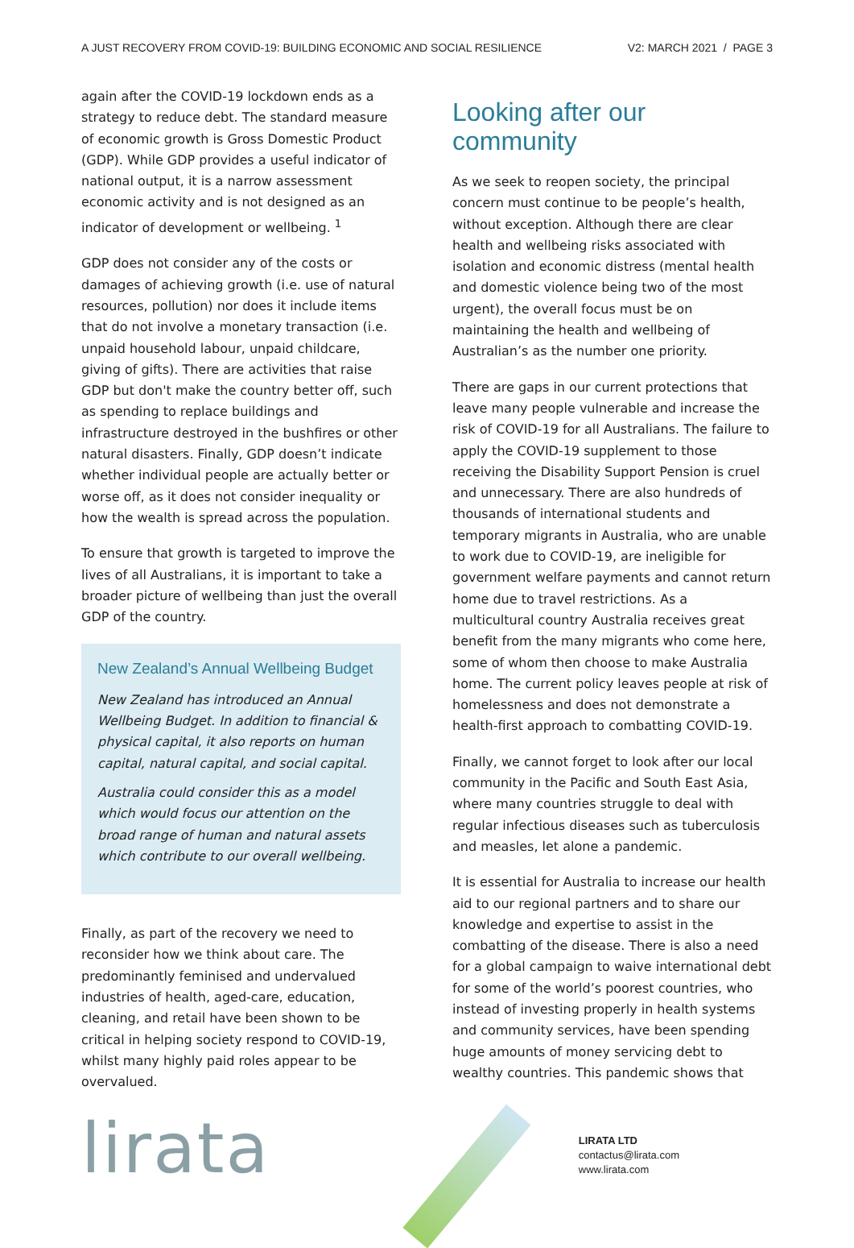A JUST RECOVERY FROM COVID-19: BUILDING ECONOMIC AND SOCIAL RESILIENCE V2: MARCH 2021 / PAGE 3
again after the COVID-19 lockdown ends as a strategy to reduce debt. The standard measure of economic growth is Gross Domestic Product (GDP). While GDP provides a useful indicator of national output, it is a narrow assessment economic activity and is not designed as an indicator of development or wellbeing. <sup>1</sup>
GDP does not consider any of the costs or damages of achieving growth (i.e. use of natural resources, pollution) nor does it include items that do not involve a monetary transaction (i.e. unpaid household labour, unpaid childcare, giving of gifts). There are activities that raise GDP but don't make the country better off, such as spending to replace buildings and infrastructure destroyed in the bushfires or other natural disasters. Finally, GDP doesn’t indicate whether individual people are actually better or worse off, as it does not consider inequality or how the wealth is spread across the population.
To ensure that growth is targeted to improve the lives of all Australians, it is important to take a broader picture of wellbeing than just the overall GDP of the country.
New Zealand’s Annual Wellbeing Budget
New Zealand has introduced an Annual Wellbeing Budget. In addition to financial & physical capital, it also reports on human capital, natural capital, and social capital.
Australia could consider this as a model which would focus our attention on the broad range of human and natural assets which contribute to our overall wellbeing.
Finally, as part of the recovery we need to reconsider how we think about care. The predominantly feminised and undervalued industries of health, aged-care, education, cleaning, and retail have been shown to be critical in helping society respond to COVID-19, whilst many highly paid roles appear to be overvalued.
Looking after our community
As we seek to reopen society, the principal concern must continue to be people’s health, without exception. Although there are clear health and wellbeing risks associated with isolation and economic distress (mental health and domestic violence being two of the most urgent), the overall focus must be on maintaining the health and wellbeing of Australian’s as the number one priority.
There are gaps in our current protections that leave many people vulnerable and increase the risk of COVID-19 for all Australians. The failure to apply the COVID-19 supplement to those receiving the Disability Support Pension is cruel and unnecessary. There are also hundreds of thousands of international students and temporary migrants in Australia, who are unable to work due to COVID-19, are ineligible for government welfare payments and cannot return home due to travel restrictions. As a multicultural country Australia receives great benefit from the many migrants who come here, some of whom then choose to make Australia home. The current policy leaves people at risk of homelessness and does not demonstrate a health-first approach to combatting COVID-19.
Finally, we cannot forget to look after our local community in the Pacific and South East Asia, where many countries struggle to deal with regular infectious diseases such as tuberculosis and measles, let alone a pandemic.
It is essential for Australia to increase our health aid to our regional partners and to share our knowledge and expertise to assist in the combatting of the disease. There is also a need for a global campaign to waive international debt for some of the world’s poorest countries, who instead of investing properly in health systems and community services, have been spending huge amounts of money servicing debt to wealthy countries. This pandemic shows that
lirata
LIRATA LTD
contactus@lirata.com
www.lirata.com